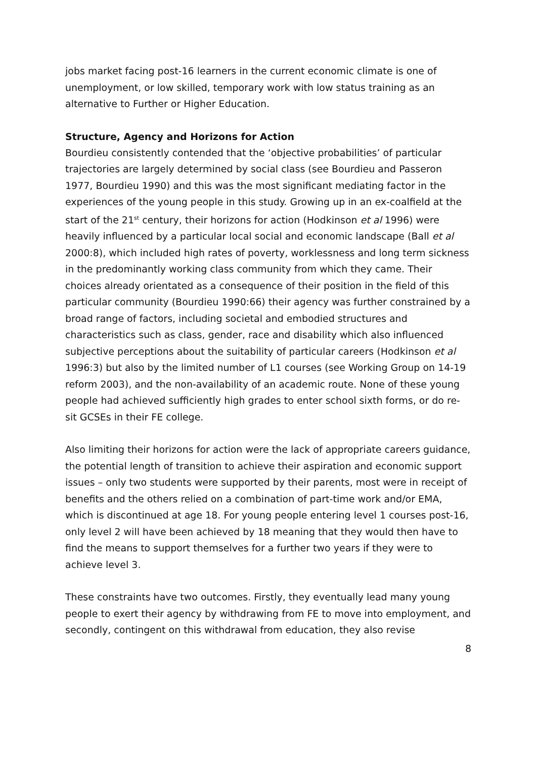jobs market facing post-16 learners in the current economic climate is one of unemployment, or low skilled, temporary work with low status training as an alternative to Further or Higher Education.
Structure, Agency and Horizons for Action
Bourdieu consistently contended that the ‘objective probabilities’ of particular trajectories are largely determined by social class (see Bourdieu and Passeron 1977, Bourdieu 1990) and this was the most significant mediating factor in the experiences of the young people in this study. Growing up in an ex-coalfield at the start of the 21<sup>st</sup> century, their horizons for action (Hodkinson et al 1996) were heavily influenced by a particular local social and economic landscape (Ball et al 2000:8), which included high rates of poverty, worklessness and long term sickness in the predominantly working class community from which they came. Their choices already orientated as a consequence of their position in the field of this particular community (Bourdieu 1990:66) their agency was further constrained by a broad range of factors, including societal and embodied structures and characteristics such as class, gender, race and disability which also influenced subjective perceptions about the suitability of particular careers (Hodkinson et al 1996:3) but also by the limited number of L1 courses (see Working Group on 14-19 reform 2003), and the non-availability of an academic route. None of these young people had achieved sufficiently high grades to enter school sixth forms, or do re-sit GCSEs in their FE college.
Also limiting their horizons for action were the lack of appropriate careers guidance, the potential length of transition to achieve their aspiration and economic support issues – only two students were supported by their parents, most were in receipt of benefits and the others relied on a combination of part-time work and/or EMA, which is discontinued at age 18. For young people entering level 1 courses post-16, only level 2 will have been achieved by 18 meaning that they would then have to find the means to support themselves for a further two years if they were to achieve level 3.
These constraints have two outcomes. Firstly, they eventually lead many young people to exert their agency by withdrawing from FE to move into employment, and secondly, contingent on this withdrawal from education, they also revise
8